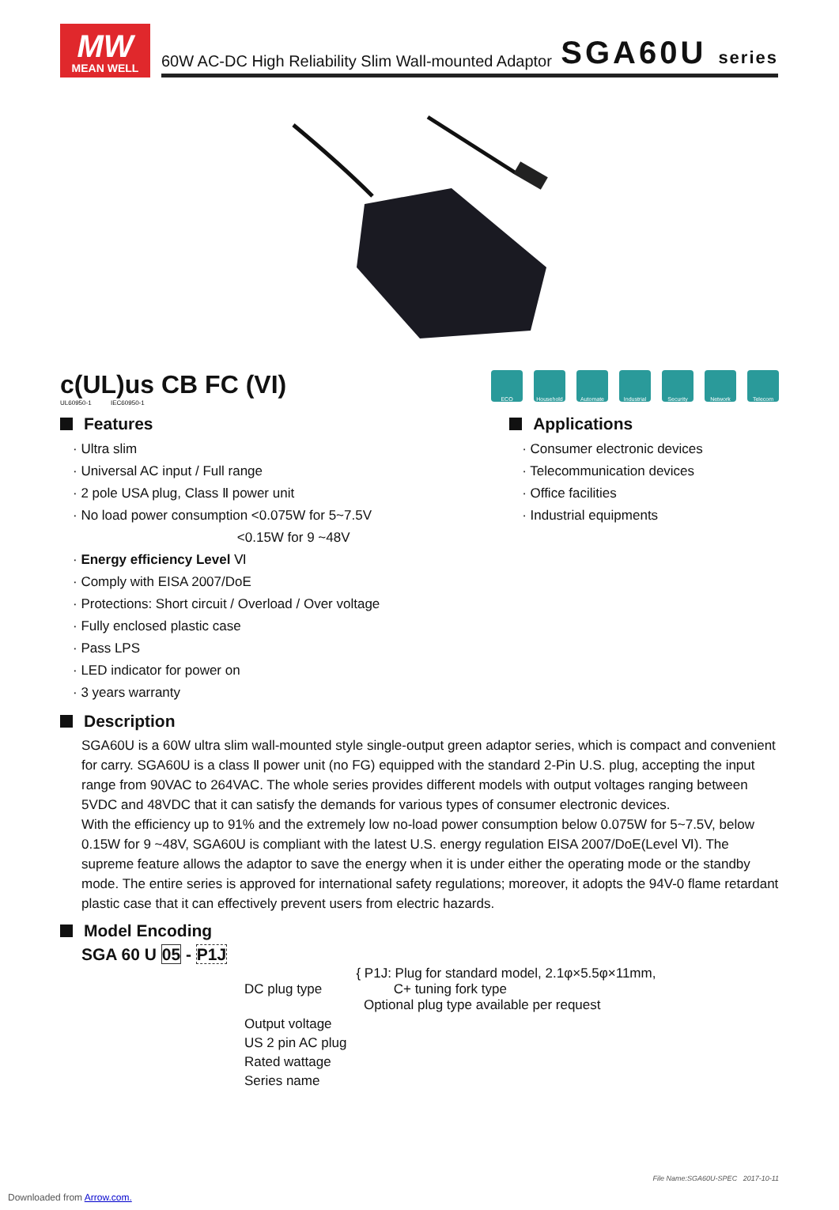MW
MEAN WELL
60W AC-DC High Reliability Slim Wall-mounted Adaptor SGA60U series
c(UL)us CB FC (VI)
UL60950-1 IEC60950-1
ECO Household Automate Industrial
Security Network Telecom
Features
· Ultra slim
· Universal AC input / Full range
· 2 pole USA plug, Class Ⅱ power unit
· No load power consumption <0.075W for 5~7.5V
<0.15W for 9 ~48V
· Energy efficiency Level Ⅵ
· Comply with EISA 2007/DoE
· Protections: Short circuit / Overload / Over voltage
· Fully enclosed plastic case
· Pass LPS
· LED indicator for power on
· 3 years warranty
Applications
· Consumer electronic devices
· Telecommunication devices
· Office facilities
· Industrial equipments
Description
SGA60U is a 60W ultra slim wall-mounted style single-output green adaptor series, which is compact and convenient for carry. SGA60U is a class Ⅱ power unit (no FG) equipped with the standard 2-Pin U.S. plug, accepting the input range from 90VAC to 264VAC. The whole series provides different models with output voltages ranging between 5VDC and 48VDC that it can satisfy the demands for various types of consumer electronic devices.
With the efficiency up to 91% and the extremely low no-load power consumption below 0.075W for 5~7.5V, below 0.15W for 9 ~48V, SGA60U is compliant with the latest U.S. energy regulation EISA 2007/DoE(Level Ⅵ). The supreme feature allows the adaptor to save the energy when it is under either the operating mode or the standby mode. The entire series is approved for international safety regulations; moreover, it adopts the 94V-0 flame retardant plastic case that it can effectively prevent users from electric hazards.
Model Encoding
SGA 60 U 05 - P1J
| DC plug type | { P1J: Plug for standard model, 2.1φ×5.5φ×11mm, C+ tuning fork type Optional plug type available per request |
| Output voltage | |
| US 2 pin AC plug | |
| Rated wattage | |
| Series name | |
File Name:SGA60U-SPEC 2017-10-11
Downloaded from Arrow.com.